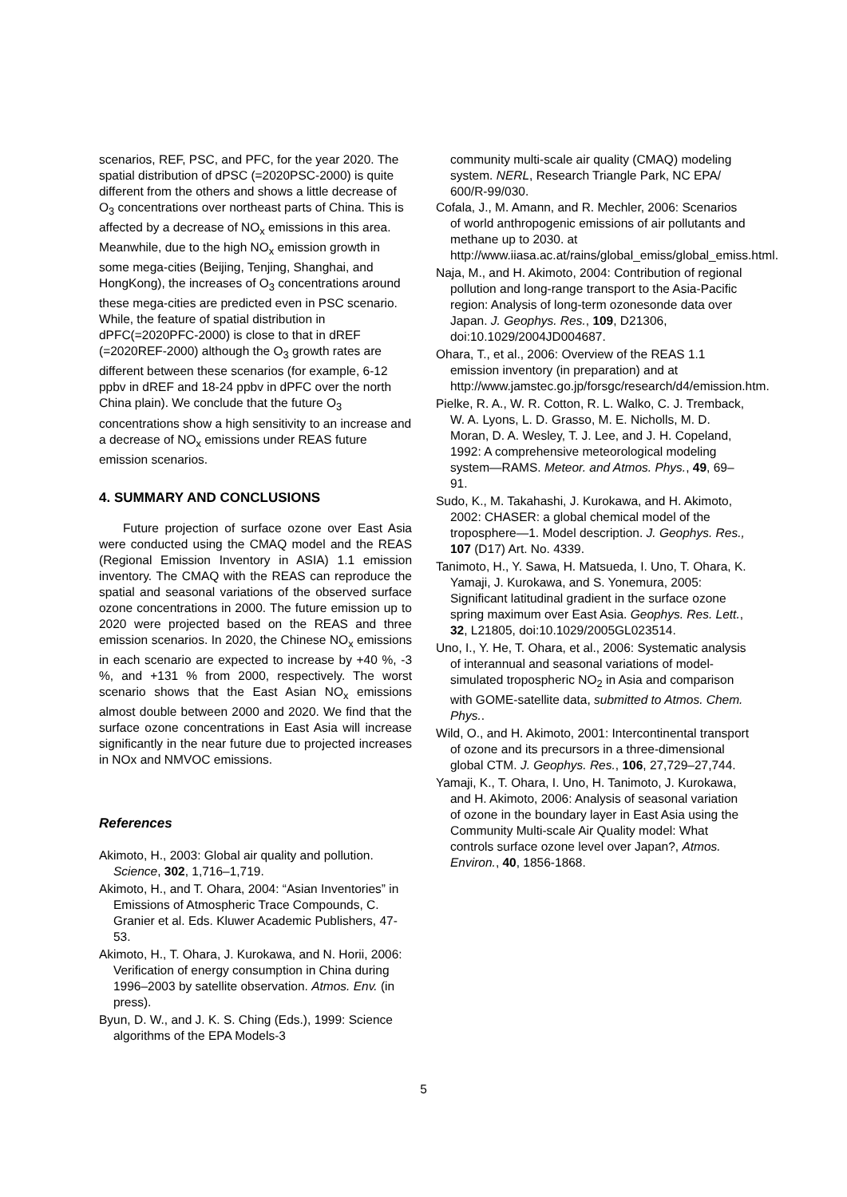scenarios, REF, PSC, and PFC, for the year 2020. The spatial distribution of dPSC (=2020PSC-2000) is quite different from the others and shows a little decrease of O<sub>3</sub> concentrations over northeast parts of China. This is affected by a decrease of NO<sub>x</sub> emissions in this area. Meanwhile, due to the high NO<sub>x</sub> emission growth in some mega-cities (Beijing, Tenjing, Shanghai, and HongKong), the increases of O<sub>3</sub> concentrations around these mega-cities are predicted even in PSC scenario. While, the feature of spatial distribution in dPFC(=2020PFC-2000) is close to that in dREF (=2020REF-2000) although the O<sub>3</sub> growth rates are different between these scenarios (for example, 6-12 ppbv in dREF and 18-24 ppbv in dPFC over the north China plain). We conclude that the future O<sub>3</sub> concentrations show a high sensitivity to an increase and a decrease of NO<sub>x</sub> emissions under REAS future emission scenarios.
4. SUMMARY AND CONCLUSIONS
Future projection of surface ozone over East Asia were conducted using the CMAQ model and the REAS (Regional Emission Inventory in ASIA) 1.1 emission inventory. The CMAQ with the REAS can reproduce the spatial and seasonal variations of the observed surface ozone concentrations in 2000. The future emission up to 2020 were projected based on the REAS and three emission scenarios. In 2020, the Chinese NO<sub>x</sub> emissions in each scenario are expected to increase by +40 %, -3 %, and +131 % from 2000, respectively. The worst scenario shows that the East Asian NO<sub>x</sub> emissions almost double between 2000 and 2020. We find that the surface ozone concentrations in East Asia will increase significantly in the near future due to projected increases in NOx and NMVOC emissions.
References
Akimoto, H., 2003: Global air quality and pollution. Science, 302, 1,716–1,719.
Akimoto, H., and T. Ohara, 2004: “Asian Inventories” in Emissions of Atmospheric Trace Compounds, C. Granier et al. Eds. Kluwer Academic Publishers, 47-53.
Akimoto, H., T. Ohara, J. Kurokawa, and N. Horii, 2006: Verification of energy consumption in China during 1996–2003 by satellite observation. Atmos. Env. (in press).
Byun, D. W., and J. K. S. Ching (Eds.), 1999: Science algorithms of the EPA Models-3
community multi-scale air quality (CMAQ) modeling system. NERL, Research Triangle Park, NC EPA/ 600/R-99/030.
Cofala, J., M. Amann, and R. Mechler, 2006: Scenarios of world anthropogenic emissions of air pollutants and methane up to 2030. at http://www.iiasa.ac.at/rains/global_emiss/global_emiss.html.
Naja, M., and H. Akimoto, 2004: Contribution of regional pollution and long-range transport to the Asia-Pacific region: Analysis of long-term ozonesonde data over Japan. J. Geophys. Res., 109, D21306, doi:10.1029/2004JD004687.
Ohara, T., et al., 2006: Overview of the REAS 1.1 emission inventory (in preparation) and at http://www.jamstec.go.jp/forsgc/research/d4/emission.htm.
Pielke, R. A., W. R. Cotton, R. L. Walko, C. J. Tremback, W. A. Lyons, L. D. Grasso, M. E. Nicholls, M. D. Moran, D. A. Wesley, T. J. Lee, and J. H. Copeland, 1992: A comprehensive meteorological modeling system—RAMS. Meteor. and Atmos. Phys., 49, 69–91.
Sudo, K., M. Takahashi, J. Kurokawa, and H. Akimoto, 2002: CHASER: a global chemical model of the troposphere—1. Model description. J. Geophys. Res., 107 (D17) Art. No. 4339.
Tanimoto, H., Y. Sawa, H. Matsueda, I. Uno, T. Ohara, K. Yamaji, J. Kurokawa, and S. Yonemura, 2005: Significant latitudinal gradient in the surface ozone spring maximum over East Asia. Geophys. Res. Lett., 32, L21805, doi:10.1029/2005GL023514.
Uno, I., Y. He, T. Ohara, et al., 2006: Systematic analysis of interannual and seasonal variations of model-simulated tropospheric NO<sub>2</sub> in Asia and comparison with GOME-satellite data, submitted to Atmos. Chem. Phys..
Wild, O., and H. Akimoto, 2001: Intercontinental transport of ozone and its precursors in a three-dimensional global CTM. J. Geophys. Res., 106, 27,729–27,744.
Yamaji, K., T. Ohara, I. Uno, H. Tanimoto, J. Kurokawa, and H. Akimoto, 2006: Analysis of seasonal variation of ozone in the boundary layer in East Asia using the Community Multi-scale Air Quality model: What controls surface ozone level over Japan?, Atmos. Environ., 40, 1856-1868.
5